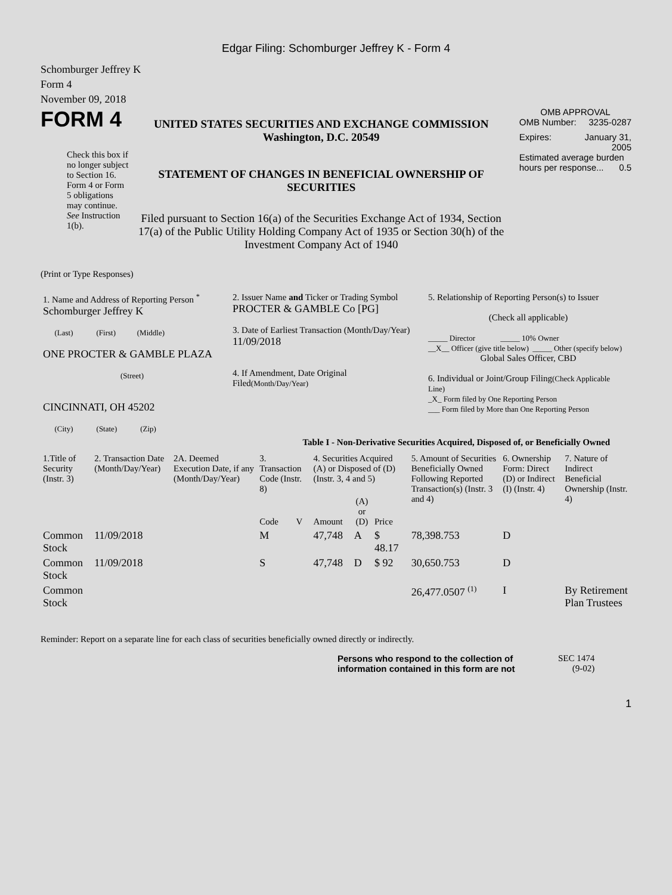Edgar Filing: Schomburger Jeffrey K - Form 4
Schomburger Jeffrey K
Form 4
November 09, 2018
FORM 4
Check this box if no longer subject to Section 16. Form 4 or Form 5 obligations may continue. See Instruction 1(b).
UNITED STATES SECURITIES AND EXCHANGE COMMISSION
Washington, D.C. 20549
STATEMENT OF CHANGES IN BENEFICIAL OWNERSHIP OF SECURITIES
Filed pursuant to Section 16(a) of the Securities Exchange Act of 1934, Section 17(a) of the Public Utility Holding Company Act of 1935 or Section 30(h) of the Investment Company Act of 1940
OMB APPROVAL
OMB Number: 3235-0287
Expires: January 31,
2005
Estimated average burden hours per response... 0.5
(Print or Type Responses)
| 1. Name and Address of Reporting Person <sup>*</sup> Schomburger Jeffrey K (Last) (First) (Middle) ONE PROCTER & GAMBLE PLAZA (Street) CINCINNATI, OH 45202 (City) (State) (Zip) | 2. Issuer Name and Ticker or Trading Symbol PROCTER & GAMBLE Co [PG] 3. Date of Earliest Transaction (Month/Day/Year) 11/09/2018 4. If Amendment, Date Original Filed (Month/Day/Year) | 5. Relationship of Reporting Person(s) to Issuer (Check all applicable) _____ Director _____ 10% Owner __X__ Officer (give title below) _____ Other (specify below) Global Sales Officer, CBD 6. Individual or Joint/Group Filing (Check Applicable Line) _X_ Form filed by One Reporting Person ___ Form filed by More than One Reporting Person |
Table I - Non-Derivative Securities Acquired, Disposed of, or Beneficially Owned
| 1.Title of Security (Instr. 3) | 2. Transaction Date (Month/Day/Year) | 2A. Deemed Execution Date, if any (Month/Day/Year) | 3. Transaction Code (Instr. 8) | | 4. Securities Acquired (A) or Disposed of (D) (Instr. 3, 4 and 5) | | | 5. Amount of Securities Beneficially Owned Following Reported Transaction(s) (Instr. 3 and 4) | 6. Ownership Form: Direct (D) or Indirect (I) (Instr. 4) | 7. Nature of Indirect Beneficial Ownership (Instr. 4) |
| --- | --- | --- | --- | --- | --- | --- | --- | --- | --- | --- |
| | | | Code | V | Amount | (A) or (D) | Price | | | |
| Common Stock | 11/09/2018 | | M | | 47,748 | A | $ 48.17 | 78,398.753 | D | |
| Common Stock | 11/09/2018 | | S | | 47,748 | D | $ 92 | 30,650.753 | D | |
| Common Stock | | | | | | | | 26,477.0507 <sup>(1)</sup> | I | By Retirement Plan Trustees |
Reminder: Report on a separate line for each class of securities beneficially owned directly or indirectly.
Persons who respond to the collection of information contained in this form are not
SEC 1474
(9-02)
1